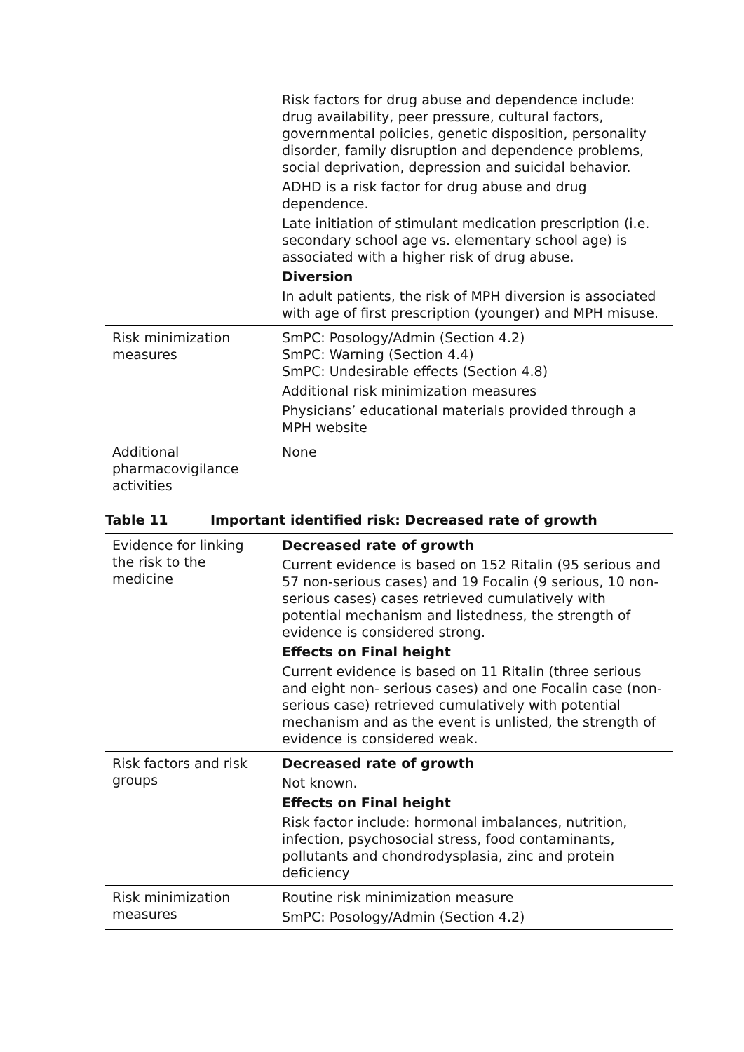| | Risk factors for drug abuse and dependence include: drug availability, peer pressure, cultural factors, governmental policies, genetic disposition, personality disorder, family disruption and dependence problems, social deprivation, depression and suicidal behavior. ADHD is a risk factor for drug abuse and drug dependence. Late initiation of stimulant medication prescription (i.e. secondary school age vs. elementary school age) is associated with a higher risk of drug abuse. Diversion In adult patients, the risk of MPH diversion is associated with age of first prescription (younger) and MPH misuse. |
| Risk minimization measures | SmPC: Posology/Admin (Section 4.2) SmPC: Warning (Section 4.4) SmPC: Undesirable effects (Section 4.8) Additional risk minimization measures Physicians’ educational materials provided through a MPH website |
| Additional pharmacovigilance activities | None |
Table 11 Important identified risk: Decreased rate of growth
| Evidence for linking the risk to the medicine | Decreased rate of growth Current evidence is based on 152 Ritalin (95 serious and 57 non-serious cases) and 19 Focalin (9 serious, 10 non- serious cases) cases retrieved cumulatively with potential mechanism and listedness, the strength of evidence is considered strong. Effects on Final height Current evidence is based on 11 Ritalin (three serious and eight non- serious cases) and one Focalin case (non-serious case) retrieved cumulatively with potential mechanism and as the event is unlisted, the strength of evidence is considered weak. |
| Risk factors and risk groups | Decreased rate of growth Not known. Effects on Final height Risk factor include: hormonal imbalances, nutrition, infection, psychosocial stress, food contaminants, pollutants and chondrodysplasia, zinc and protein deficiency |
| Risk minimization measures | Routine risk minimization measure SmPC: Posology/Admin (Section 4.2) |